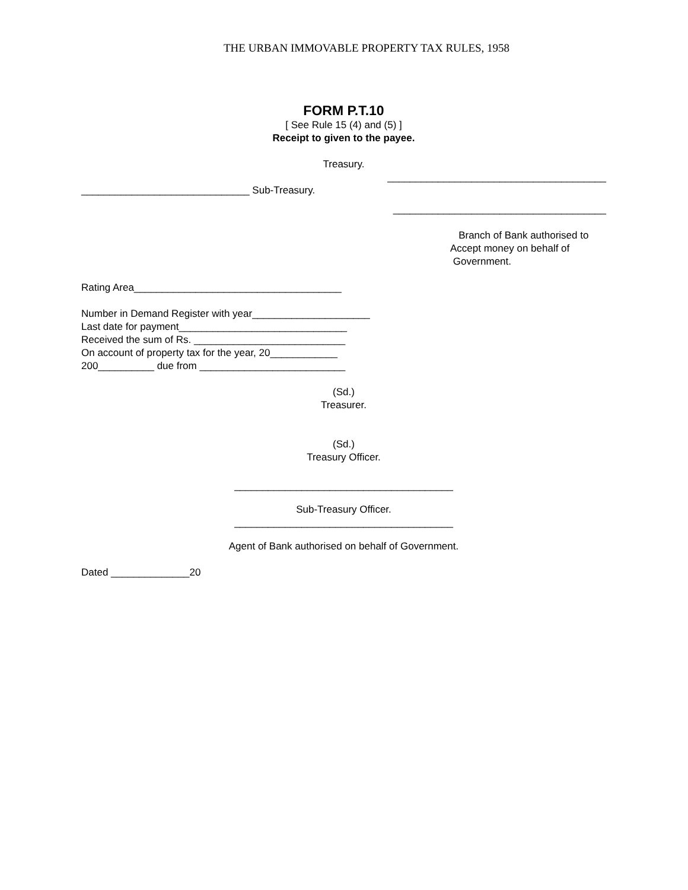THE URBAN IMMOVABLE PROPERTY TAX RULES, 1958
FORM P.T.10
[ See Rule 15 (4) and (5) ]
Receipt to given to the payee.
Treasury.
_______________________________________
______________________________ Sub-Treasury.
______________________________________
Branch of Bank authorised to
Accept money on behalf of
Government.
Rating Area_____________________________________
Number in Demand Register with year_____________________
Last date for payment______________________________
Received the sum of Rs. ___________________________
On account of property tax for the year, 20____________
200__________ due from __________________________
(Sd.)
Treasurer.
(Sd.)
Treasury Officer.
_______________________________________
Sub-Treasury Officer.
_______________________________________
Agent of Bank authorised on behalf of Government.
Dated ______________20